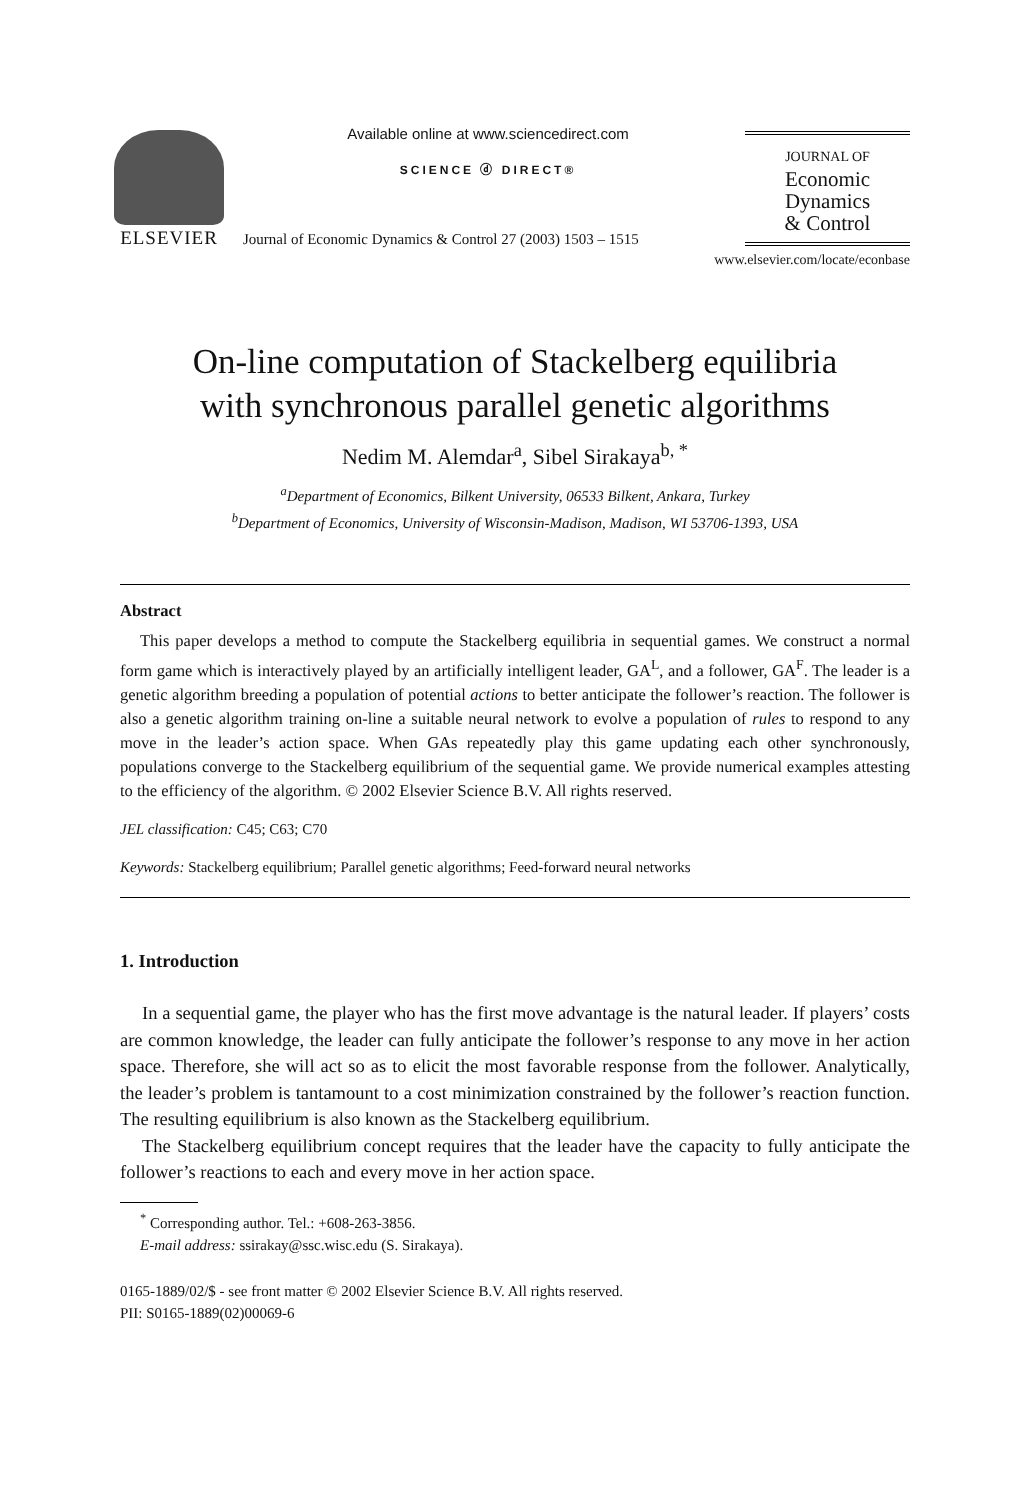ELSEVIER
Available online at www.sciencedirect.com
SCIENCE ⓓ DIRECT®
Journal of Economic Dynamics & Control 27 (2003) 1503 – 1515
JOURNAL OF
Economic
Dynamics
& Control
www.elsevier.com/locate/econbase
On-line computation of Stackelberg equilibria
with synchronous parallel genetic algorithms
Nedim M. Alemdar<sup>a</sup>, Sibel Sirakaya<sup>b, *</sup>
<sup>a</sup> Department of Economics, Bilkent University, 06533 Bilkent, Ankara, Turkey
<sup>b</sup> Department of Economics, University of Wisconsin-Madison, Madison, WI 53706-1393, USA
Abstract
This paper develops a method to compute the Stackelberg equilibria in sequential games. We construct a normal form game which is interactively played by an artificially intelligent leader, GA<sup>L</sup>, and a follower, GA<sup>F</sup>. The leader is a genetic algorithm breeding a population of potential actions to better anticipate the follower’s reaction. The follower is also a genetic algorithm training on-line a suitable neural network to evolve a population of rules to respond to any move in the leader’s action space. When GAs repeatedly play this game updating each other synchronously, populations converge to the Stackelberg equilibrium of the sequential game. We provide numerical examples attesting to the efficiency of the algorithm. © 2002 Elsevier Science B.V. All rights reserved.
JEL classification: C45; C63; C70
Keywords: Stackelberg equilibrium; Parallel genetic algorithms; Feed-forward neural networks
1. Introduction
In a sequential game, the player who has the first move advantage is the natural leader. If players’ costs are common knowledge, the leader can fully anticipate the follower’s response to any move in her action space. Therefore, she will act so as to elicit the most favorable response from the follower. Analytically, the leader’s problem is tantamount to a cost minimization constrained by the follower’s reaction function. The resulting equilibrium is also known as the Stackelberg equilibrium.
The Stackelberg equilibrium concept requires that the leader have the capacity to fully anticipate the follower’s reactions to each and every move in her action space.
<sup>*</sup> Corresponding author. Tel.: +608-263-3856.
E-mail address: ssirakay@ssc.wisc.edu (S. Sirakaya).
0165-1889/02/$ - see front matter © 2002 Elsevier Science B.V. All rights reserved.
PII: S0165-1889(02)00069-6